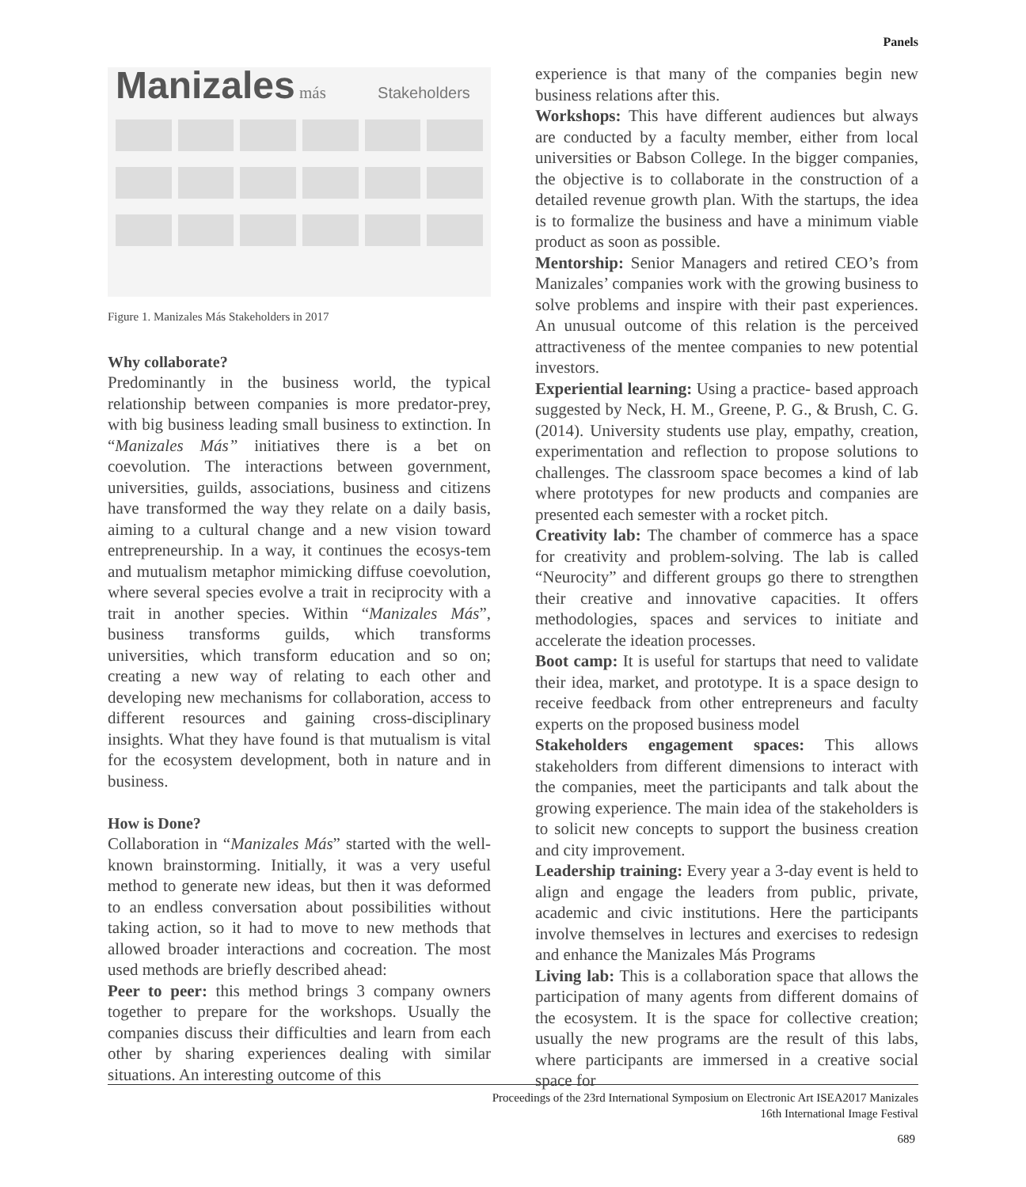Panels
Manizales más Stakeholders
Figure 1. Manizales Más Stakeholders in 2017
Why collaborate?
Predominantly in the business world, the typical relationship between companies is more predator-prey, with big business leading small business to extinction. In “Manizales Más” initiatives there is a bet on coevolution. The interactions between government, universities, guilds, associations, business and citizens have transformed the way they relate on a daily basis, aiming to a cultural change and a new vision toward entrepreneurship. In a way, it continues the ecosys-tem and mutualism metaphor mimicking diffuse coevolution, where several species evolve a trait in reciprocity with a trait in another species. Within “Manizales Más”, business transforms guilds, which transforms universities, which transform education and so on; creating a new way of relating to each other and developing new mechanisms for collaboration, access to different resources and gaining cross-disciplinary insights. What they have found is that mutualism is vital for the ecosystem development, both in nature and in business.
How is Done?
Collaboration in “Manizales Más” started with the well-known brainstorming. Initially, it was a very useful method to generate new ideas, but then it was deformed to an endless conversation about possibilities without taking action, so it had to move to new methods that allowed broader interactions and cocreation. The most used methods are briefly described ahead:
Peer to peer: this method brings 3 company owners together to prepare for the workshops. Usually the companies discuss their difficulties and learn from each other by sharing experiences dealing with similar situations. An interesting outcome of this
experience is that many of the companies begin new business relations after this.
Workshops: This have different audiences but always are conducted by a faculty member, either from local universities or Babson College. In the bigger companies, the objective is to collaborate in the construction of a detailed revenue growth plan. With the startups, the idea is to formalize the business and have a minimum viable product as soon as possible.
Mentorship: Senior Managers and retired CEO’s from Manizales’ companies work with the growing business to solve problems and inspire with their past experiences. An unusual outcome of this relation is the perceived attractiveness of the mentee companies to new potential investors.
Experiential learning: Using a practice- based approach suggested by Neck, H. M., Greene, P. G., & Brush, C. G. (2014). University students use play, empathy, creation, experimentation and reflection to propose solutions to challenges. The classroom space becomes a kind of lab where prototypes for new products and companies are presented each semester with a rocket pitch.
Creativity lab: The chamber of commerce has a space for creativity and problem-solving. The lab is called “Neurocity” and different groups go there to strengthen their creative and innovative capacities. It offers methodologies, spaces and services to initiate and accelerate the ideation processes.
Boot camp: It is useful for startups that need to validate their idea, market, and prototype. It is a space design to receive feedback from other entrepreneurs and faculty experts on the proposed business model
Stakeholders engagement spaces: This allows stakeholders from different dimensions to interact with the companies, meet the participants and talk about the growing experience. The main idea of the stakeholders is to solicit new concepts to support the business creation and city improvement.
Leadership training: Every year a 3-day event is held to align and engage the leaders from public, private, academic and civic institutions. Here the participants involve themselves in lectures and exercises to redesign and enhance the Manizales Más Programs
Living lab: This is a collaboration space that allows the participation of many agents from different domains of the ecosystem. It is the space for collective creation; usually the new programs are the result of this labs, where participants are immersed in a creative social space for
Proceedings of the 23rd International Symposium on Electronic Art ISEA2017 Manizales
16th International Image Festival
689